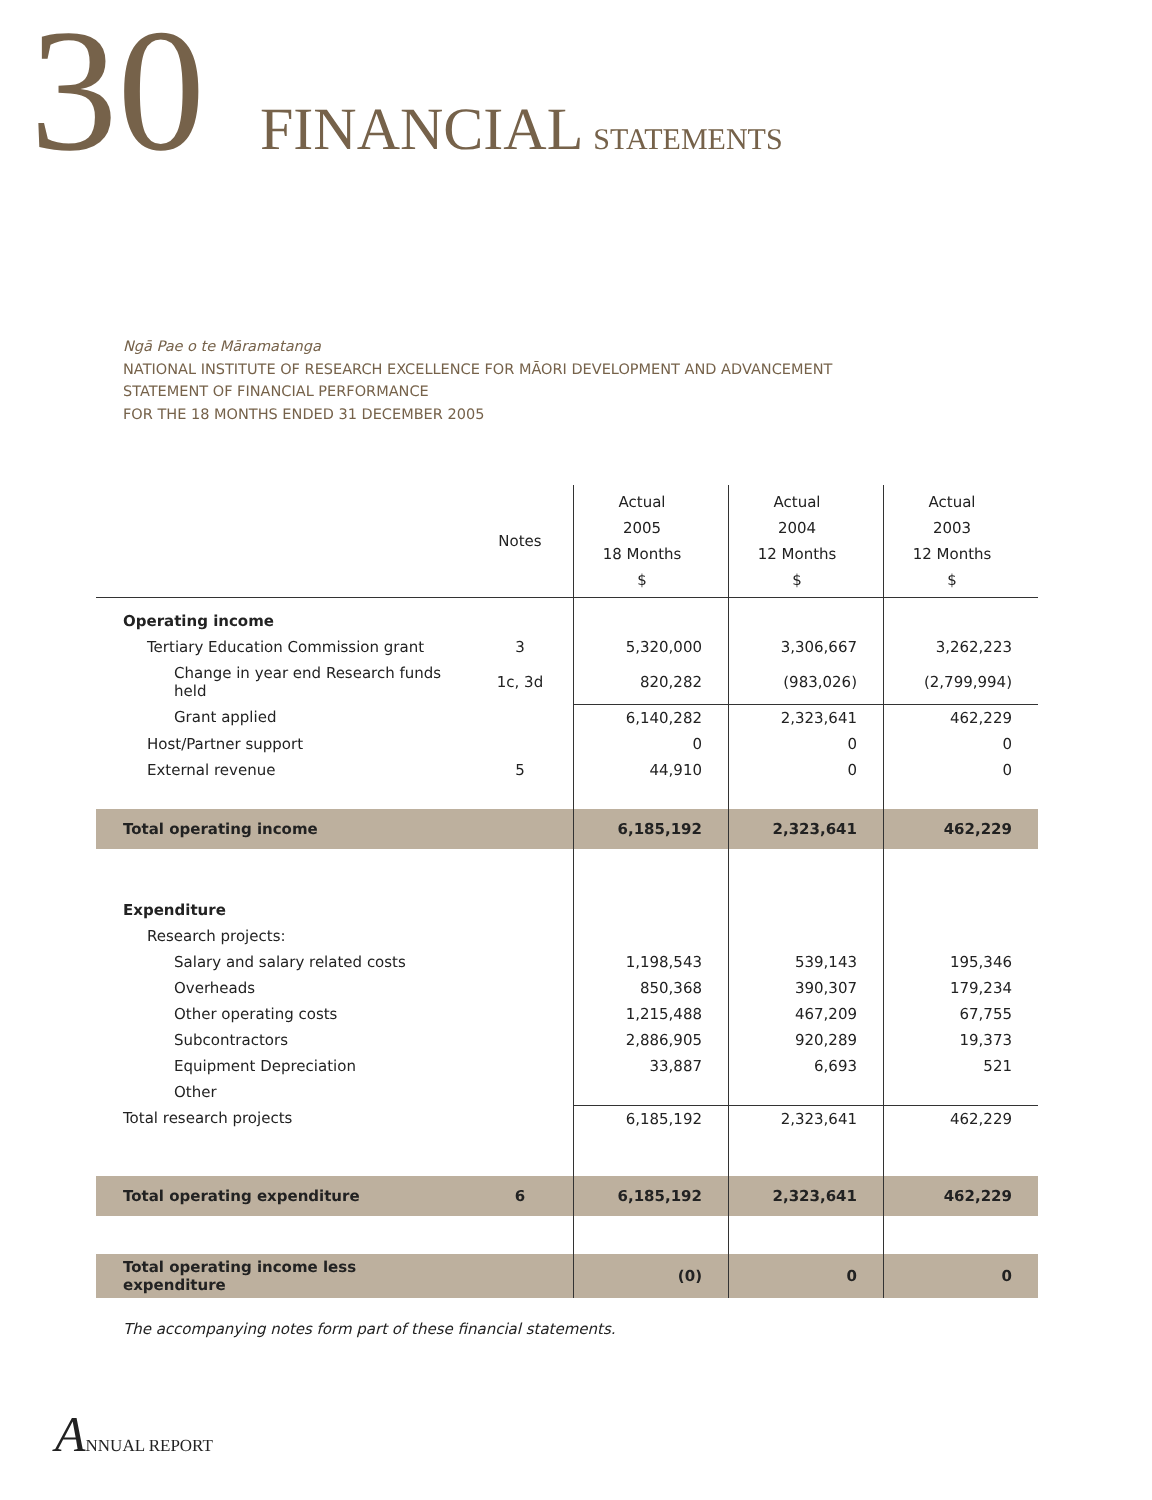30 FINANCIAL STATEMENTS
Ngā Pae o te Māramatanga
NATIONAL INSTITUTE OF RESEARCH EXCELLENCE FOR MĀORI DEVELOPMENT AND ADVANCEMENT
STATEMENT OF FINANCIAL PERFORMANCE
FOR THE 18 MONTHS ENDED 31 DECEMBER 2005
| | Notes | Actual 2005 18 Months $ | Actual 2004 12 Months $ | Actual 2003 12 Months $ |
| --- | --- | --- | --- | --- |
| Operating income | | | | |
| Tertiary Education Commission grant | 3 | 5,320,000 | 3,306,667 | 3,262,223 |
| Change in year end Research funds held | 1c, 3d | 820,282 | (983,026) | (2,799,994) |
| Grant applied | | 6,140,282 | 2,323,641 | 462,229 |
| Host/Partner support | | 0 | 0 | 0 |
| External revenue | 5 | 44,910 | 0 | 0 |
| Total operating income | | 6,185,192 | 2,323,641 | 462,229 |
| Expenditure | | | | |
| Research projects: | | | | |
| Salary and salary related costs | | 1,198,543 | 539,143 | 195,346 |
| Overheads | | 850,368 | 390,307 | 179,234 |
| Other operating costs | | 1,215,488 | 467,209 | 67,755 |
| Subcontractors | | 2,886,905 | 920,289 | 19,373 |
| Equipment Depreciation | | 33,887 | 6,693 | 521 |
| Other | | | | |
| Total research projects | | 6,185,192 | 2,323,641 | 462,229 |
| Total operating expenditure | 6 | 6,185,192 | 2,323,641 | 462,229 |
| Total operating income less expenditure | | (0) | 0 | 0 |
The accompanying notes form part of these financial statements.
ANNUAL REPORT